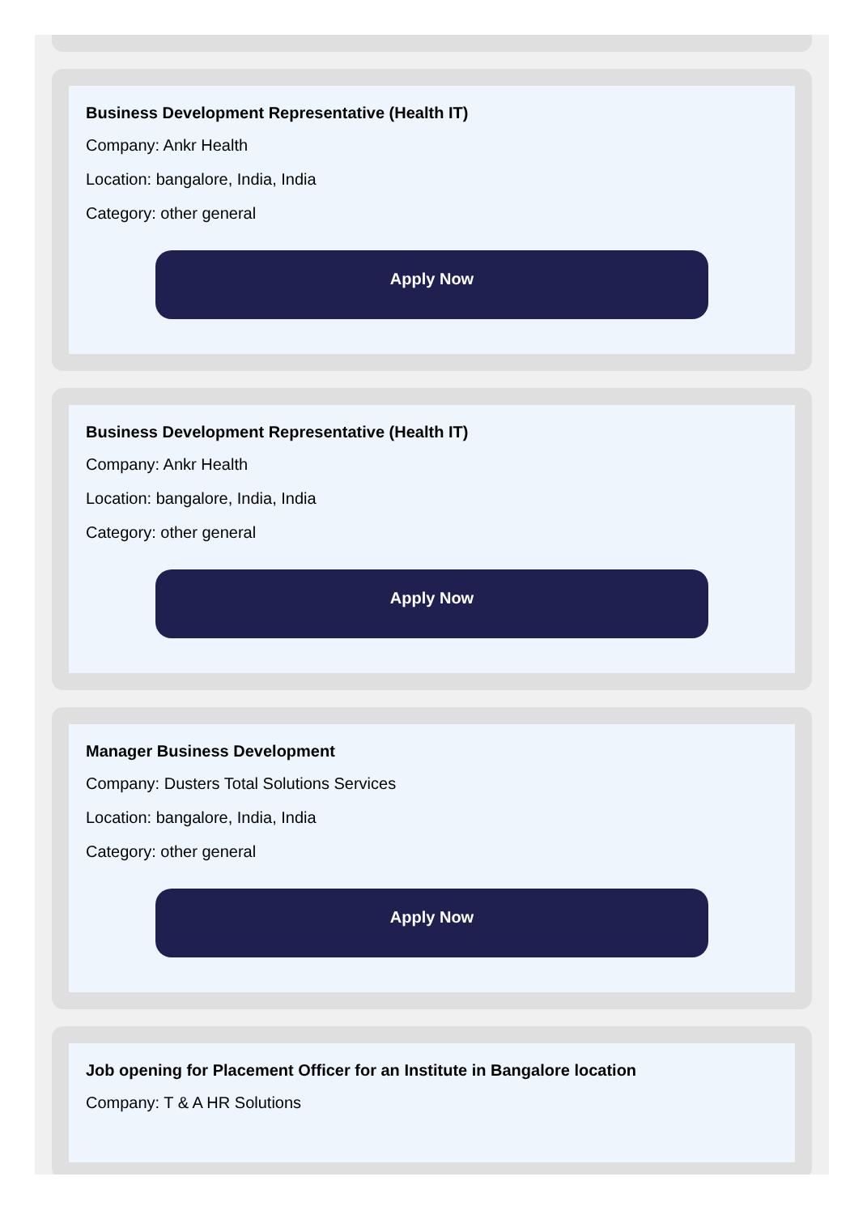Business Development Representative (Health IT)
Company: Ankr Health
Location: bangalore, India, India
Category: other general
Apply Now
Business Development Representative (Health IT)
Company: Ankr Health
Location: bangalore, India, India
Category: other general
Apply Now
Manager Business Development
Company: Dusters Total Solutions Services
Location: bangalore, India, India
Category: other general
Apply Now
Job opening for Placement Officer for an Institute in Bangalore location
Company: T & A HR Solutions